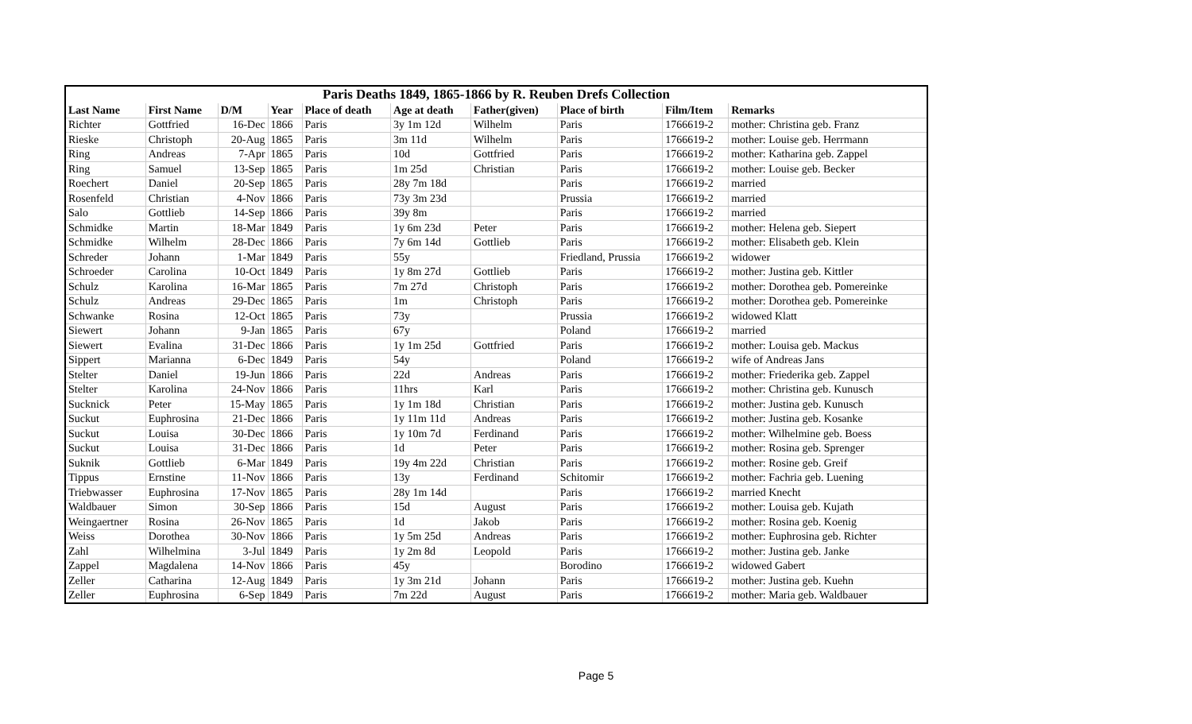| Paris Deaths 1849, 1865-1866 by R. Reuben Drefs Collection | | | | | | | | | |
| --- | --- | --- | --- | --- | --- | --- | --- | --- | --- |
| Last Name | First Name | D/M | Year | Place of death | Age at death | Father(given) | Place of birth | Film/Item | Remarks |
| Richter | Gottfried | 16-Dec | 1866 | Paris | 3y 1m 12d | Wilhelm | Paris | 1766619-2 | mother: Christina geb. Franz |
| Rieske | Christoph | 20-Aug | 1865 | Paris | 3m 11d | Wilhelm | Paris | 1766619-2 | mother: Louise geb. Herrmann |
| Ring | Andreas | 7-Apr | 1865 | Paris | 10d | Gottfried | Paris | 1766619-2 | mother: Katharina geb. Zappel |
| Ring | Samuel | 13-Sep | 1865 | Paris | 1m 25d | Christian | Paris | 1766619-2 | mother: Louise geb. Becker |
| Roechert | Daniel | 20-Sep | 1865 | Paris | 28y 7m 18d | | Paris | 1766619-2 | married |
| Rosenfeld | Christian | 4-Nov | 1866 | Paris | 73y 3m 23d | | Prussia | 1766619-2 | married |
| Salo | Gottlieb | 14-Sep | 1866 | Paris | 39y 8m | | Paris | 1766619-2 | married |
| Schmidke | Martin | 18-Mar | 1849 | Paris | 1y 6m 23d | Peter | Paris | 1766619-2 | mother: Helena geb. Siepert |
| Schmidke | Wilhelm | 28-Dec | 1866 | Paris | 7y 6m 14d | Gottlieb | Paris | 1766619-2 | mother: Elisabeth geb. Klein |
| Schreder | Johann | 1-Mar | 1849 | Paris | 55y | | Friedland, Prussia | 1766619-2 | widower |
| Schroeder | Carolina | 10-Oct | 1849 | Paris | 1y 8m 27d | Gottlieb | Paris | 1766619-2 | mother: Justina geb. Kittler |
| Schulz | Karolina | 16-Mar | 1865 | Paris | 7m 27d | Christoph | Paris | 1766619-2 | mother: Dorothea geb. Pomereinke |
| Schulz | Andreas | 29-Dec | 1865 | Paris | 1m | Christoph | Paris | 1766619-2 | mother: Dorothea geb. Pomereinke |
| Schwanke | Rosina | 12-Oct | 1865 | Paris | 73y | | Prussia | 1766619-2 | widowed Klatt |
| Siewert | Johann | 9-Jan | 1865 | Paris | 67y | | Poland | 1766619-2 | married |
| Siewert | Evalina | 31-Dec | 1866 | Paris | 1y 1m 25d | Gottfried | Paris | 1766619-2 | mother: Louisa geb. Mackus |
| Sippert | Marianna | 6-Dec | 1849 | Paris | 54y | | Poland | 1766619-2 | wife of Andreas Jans |
| Stelter | Daniel | 19-Jun | 1866 | Paris | 22d | Andreas | Paris | 1766619-2 | mother: Friederika geb. Zappel |
| Stelter | Karolina | 24-Nov | 1866 | Paris | 11hrs | Karl | Paris | 1766619-2 | mother: Christina geb. Kunusch |
| Sucknick | Peter | 15-May | 1865 | Paris | 1y 1m 18d | Christian | Paris | 1766619-2 | mother: Justina geb. Kunusch |
| Suckut | Euphrosina | 21-Dec | 1866 | Paris | 1y 11m 11d | Andreas | Paris | 1766619-2 | mother: Justina geb. Kosanke |
| Suckut | Louisa | 30-Dec | 1866 | Paris | 1y 10m 7d | Ferdinand | Paris | 1766619-2 | mother: Wilhelmine geb. Boess |
| Suckut | Louisa | 31-Dec | 1866 | Paris | 1d | Peter | Paris | 1766619-2 | mother: Rosina geb. Sprenger |
| Suknik | Gottlieb | 6-Mar | 1849 | Paris | 19y 4m 22d | Christian | Paris | 1766619-2 | mother: Rosine geb. Greif |
| Tippus | Ernstine | 11-Nov | 1866 | Paris | 13y | Ferdinand | Schitomir | 1766619-2 | mother: Fachria geb. Luening |
| Triebwasser | Euphrosina | 17-Nov | 1865 | Paris | 28y 1m 14d | | Paris | 1766619-2 | married Knecht |
| Waldbauer | Simon | 30-Sep | 1866 | Paris | 15d | August | Paris | 1766619-2 | mother: Louisa geb. Kujath |
| Weingaertner | Rosina | 26-Nov | 1865 | Paris | 1d | Jakob | Paris | 1766619-2 | mother: Rosina geb. Koenig |
| Weiss | Dorothea | 30-Nov | 1866 | Paris | 1y 5m 25d | Andreas | Paris | 1766619-2 | mother: Euphrosina geb. Richter |
| Zahl | Wilhelmina | 3-Jul | 1849 | Paris | 1y 2m 8d | Leopold | Paris | 1766619-2 | mother: Justina geb. Janke |
| Zappel | Magdalena | 14-Nov | 1866 | Paris | 45y | | Borodino | 1766619-2 | widowed Gabert |
| Zeller | Catharina | 12-Aug | 1849 | Paris | 1y 3m 21d | Johann | Paris | 1766619-2 | mother: Justina geb. Kuehn |
| Zeller | Euphrosina | 6-Sep | 1849 | Paris | 7m 22d | August | Paris | 1766619-2 | mother: Maria geb. Waldbauer |
Page 5